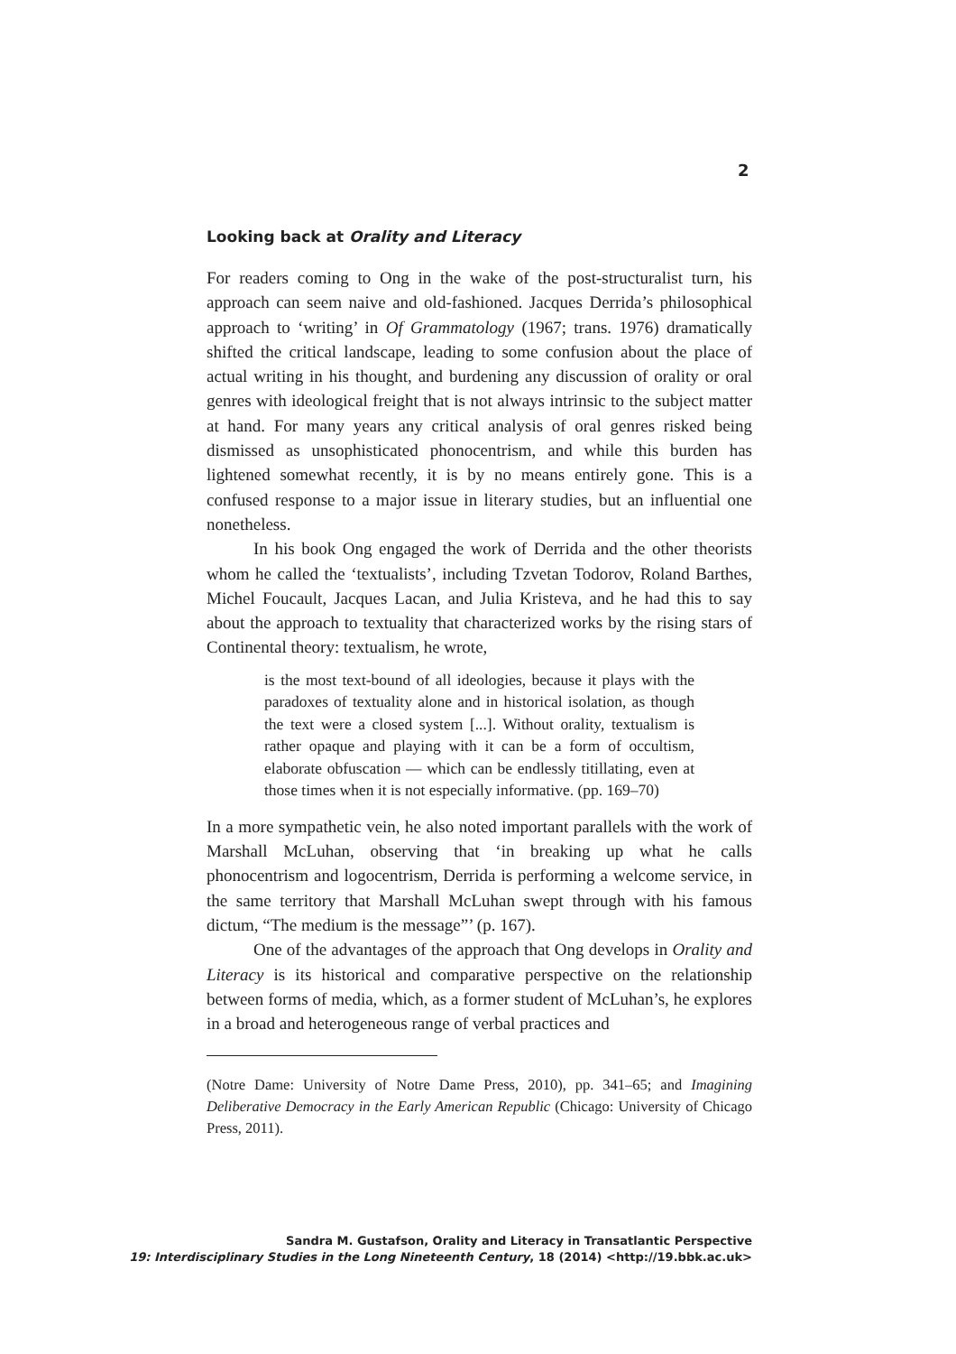2
Looking back at Orality and Literacy
For readers coming to Ong in the wake of the post-structuralist turn, his approach can seem naive and old-fashioned. Jacques Derrida’s philosophical approach to ‘writing’ in Of Grammatology (1967; trans. 1976) dramatically shifted the critical landscape, leading to some confusion about the place of actual writing in his thought, and burdening any discussion of orality or oral genres with ideological freight that is not always intrinsic to the subject matter at hand. For many years any critical analysis of oral genres risked being dismissed as unsophisticated phonocentrism, and while this burden has lightened somewhat recently, it is by no means entirely gone. This is a confused response to a major issue in literary studies, but an influential one nonetheless.
In his book Ong engaged the work of Derrida and the other theorists whom he called the ‘textualists’, including Tzvetan Todorov, Roland Barthes, Michel Foucault, Jacques Lacan, and Julia Kristeva, and he had this to say about the approach to textuality that characterized works by the rising stars of Continental theory: textualism, he wrote,
is the most text-bound of all ideologies, because it plays with the paradoxes of textuality alone and in historical isolation, as though the text were a closed system [...]. Without orality, textualism is rather opaque and playing with it can be a form of occultism, elaborate obfuscation — which can be endlessly titillating, even at those times when it is not especially informative. (pp. 169–70)
In a more sympathetic vein, he also noted important parallels with the work of Marshall McLuhan, observing that ‘in breaking up what he calls phonocentrism and logocentrism, Derrida is performing a welcome service, in the same territory that Marshall McLuhan swept through with his famous dictum, “The medium is the message”’ (p. 167).
One of the advantages of the approach that Ong develops in Orality and Literacy is its historical and comparative perspective on the relationship between forms of media, which, as a former student of McLuhan’s, he explores in a broad and heterogeneous range of verbal practices and
(Notre Dame: University of Notre Dame Press, 2010), pp. 341–65; and Imagining Deliberative Democracy in the Early American Republic (Chicago: University of Chicago Press, 2011).
Sandra M. Gustafson, Orality and Literacy in Transatlantic Perspective
19: Interdisciplinary Studies in the Long Nineteenth Century, 18 (2014) <http://19.bbk.ac.uk>